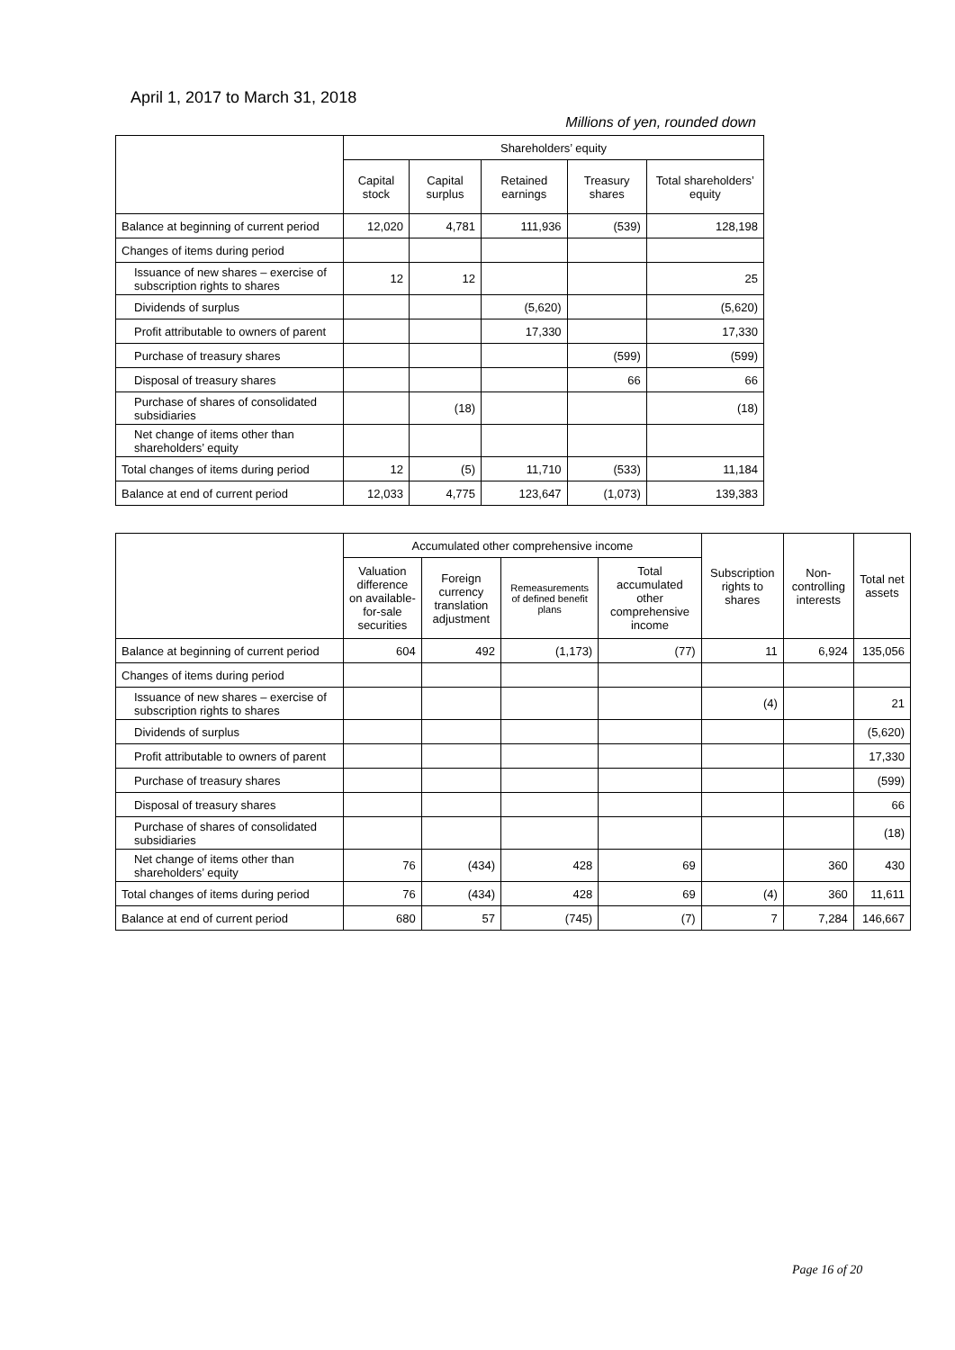April 1, 2017 to March 31, 2018
Millions of yen, rounded down
| | Shareholders’ equity | | | | |
| --- | --- | --- | --- | --- | --- |
| | Capital stock | Capital surplus | Retained earnings | Treasury shares | Total shareholders’ equity |
| Balance at beginning of current period | 12,020 | 4,781 | 111,936 | (539) | 128,198 |
| Changes of items during period | | | | | |
| Issuance of new shares – exercise of subscription rights to shares | 12 | 12 | | | 25 |
| Dividends of surplus | | | (5,620) | | (5,620) |
| Profit attributable to owners of parent | | | 17,330 | | 17,330 |
| Purchase of treasury shares | | | | (599) | (599) |
| Disposal of treasury shares | | | | 66 | 66 |
| Purchase of shares of consolidated subsidiaries | | (18) | | | (18) |
| Net change of items other than shareholders’ equity | | | | | |
| Total changes of items during period | 12 | (5) | 11,710 | (533) | 11,184 |
| Balance at end of current period | 12,033 | 4,775 | 123,647 | (1,073) | 139,383 |
| | Accumulated other comprehensive income | | | | Subscription rights to shares | Non-controlling interests | Total net assets |
| --- | --- | --- | --- | --- | --- | --- | --- |
| | Valuation difference on available-for-sale securities | Foreign currency translation adjustment | Remeasurements of defined benefit plans | Total accumulated other comprehensive income | | | |
| Balance at beginning of current period | 604 | 492 | (1,173) | (77) | 11 | 6,924 | 135,056 |
| Changes of items during period | | | | | | | |
| Issuance of new shares – exercise of subscription rights to shares | | | | | (4) | | 21 |
| Dividends of surplus | | | | | | | (5,620) |
| Profit attributable to owners of parent | | | | | | | 17,330 |
| Purchase of treasury shares | | | | | | | (599) |
| Disposal of treasury shares | | | | | | | 66 |
| Purchase of shares of consolidated subsidiaries | | | | | | | (18) |
| Net change of items other than shareholders’ equity | 76 | (434) | 428 | 69 | | 360 | 430 |
| Total changes of items during period | 76 | (434) | 428 | 69 | (4) | 360 | 11,611 |
| Balance at end of current period | 680 | 57 | (745) | (7) | 7 | 7,284 | 146,667 |
Page 16 of 20